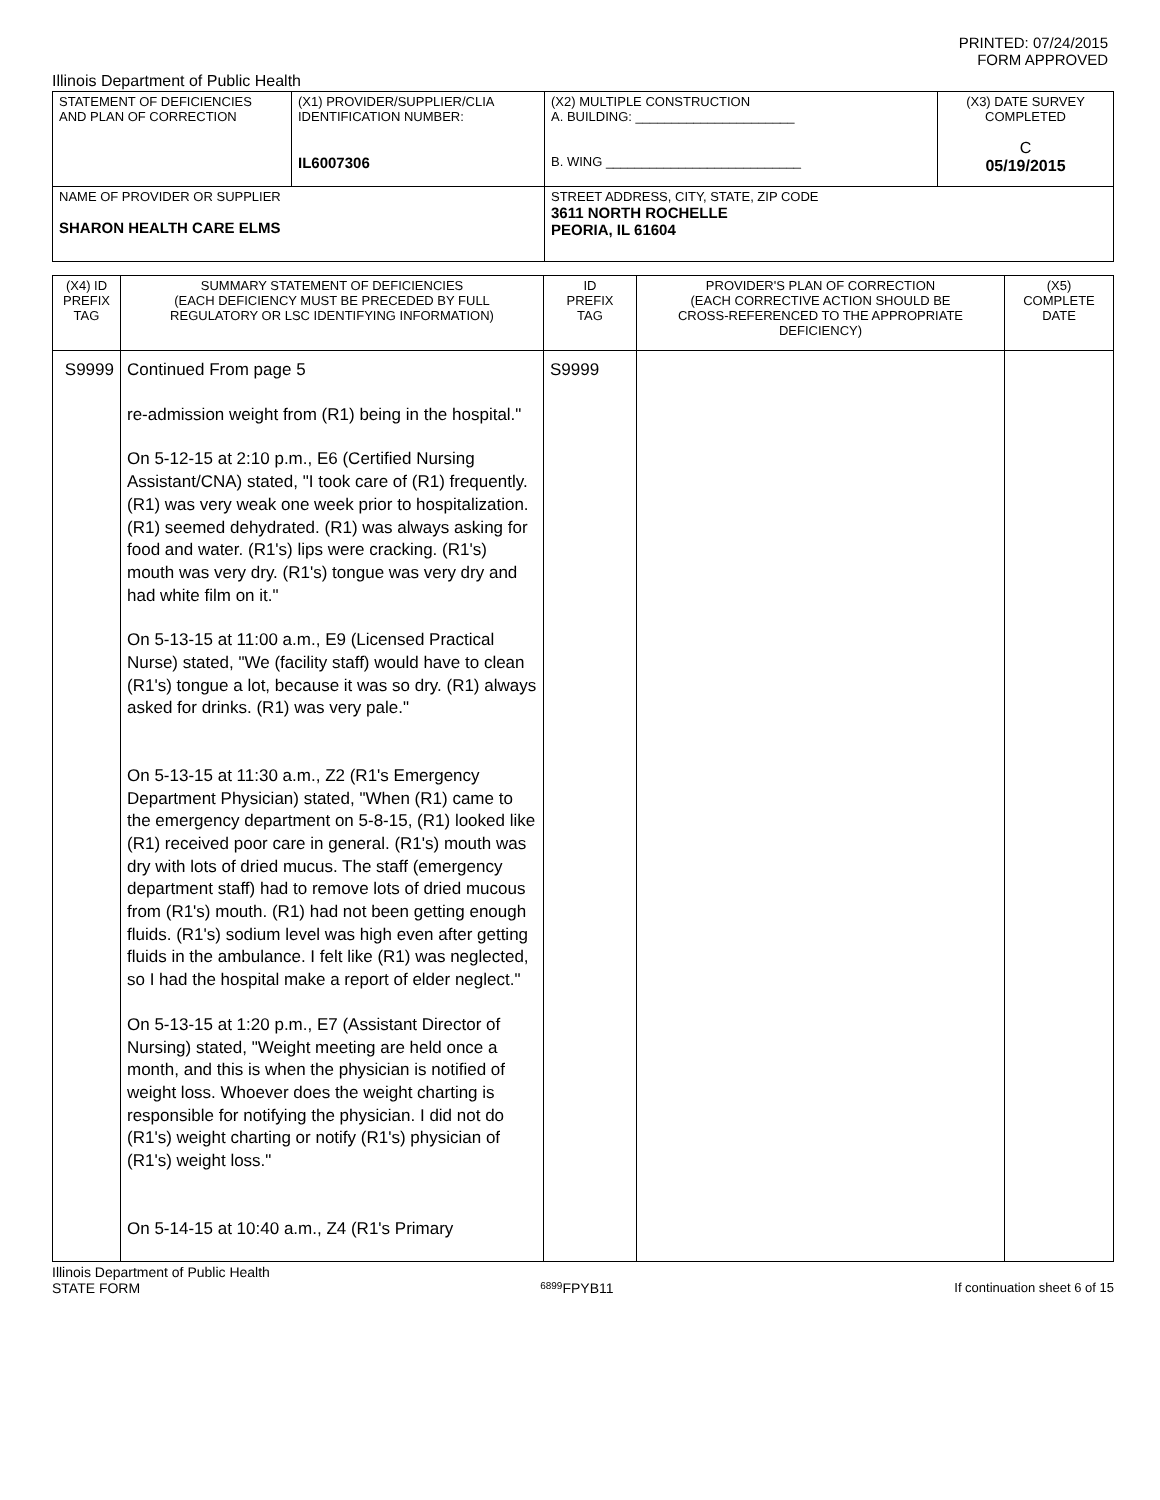PRINTED: 07/24/2015
FORM APPROVED
Illinois Department of Public Health
| STATEMENT OF DEFICIENCIES AND PLAN OF CORRECTION | (X1) PROVIDER/SUPPLIER/CLIA IDENTIFICATION NUMBER: IL6007306 | (X2) MULTIPLE CONSTRUCTION A. BUILDING: ______________________ B. WING ___________________________ | (X3) DATE SURVEY COMPLETED C 05/19/2015 |
| NAME OF PROVIDER OR SUPPLIER SHARON HEALTH CARE ELMS | | STREET ADDRESS, CITY, STATE, ZIP CODE 3611 NORTH ROCHELLE PEORIA, IL 61604 | |
| (X4) ID PREFIX TAG | SUMMARY STATEMENT OF DEFICIENCIES (EACH DEFICIENCY MUST BE PRECEDED BY FULL REGULATORY OR LSC IDENTIFYING INFORMATION) | ID PREFIX TAG | PROVIDER'S PLAN OF CORRECTION (EACH CORRECTIVE ACTION SHOULD BE CROSS-REFERENCED TO THE APPROPRIATE DEFICIENCY) | (X5) COMPLETE DATE |
| S9999 | Continued From page 5 re-admission weight from (R1) being in the hospital." On 5-12-15 at 2:10 p.m., E6 (Certified Nursing Assistant/CNA) stated, "I took care of (R1) frequently. (R1) was very weak one week prior to hospitalization. (R1) seemed dehydrated. (R1) was always asking for food and water. (R1's) lips were cracking. (R1's) mouth was very dry. (R1's) tongue was very dry and had white film on it." On 5-13-15 at 11:00 a.m., E9 (Licensed Practical Nurse) stated, "We (facility staff) would have to clean (R1's) tongue a lot, because it was so dry. (R1) always asked for drinks. (R1) was very pale." On 5-13-15 at 11:30 a.m., Z2 (R1's Emergency Department Physician) stated, "When (R1) came to the emergency department on 5-8-15, (R1) looked like (R1) received poor care in general. (R1's) mouth was dry with lots of dried mucus. The staff (emergency department staff) had to remove lots of dried mucous from (R1's) mouth. (R1) had not been getting enough fluids. (R1's) sodium level was high even after getting fluids in the ambulance. I felt like (R1) was neglected, so I had the hospital make a report of elder neglect." On 5-13-15 at 1:20 p.m., E7 (Assistant Director of Nursing) stated, "Weight meeting are held once a month, and this is when the physician is notified of weight loss. Whoever does the weight charting is responsible for notifying the physician. I did not do (R1's) weight charting or notify (R1's) physician of (R1's) weight loss." On 5-14-15 at 10:40 a.m., Z4 (R1's Primary | S9999 | | |
Illinois Department of Public Health
STATE FORM 6899 FPYB11 If continuation sheet 6 of 15